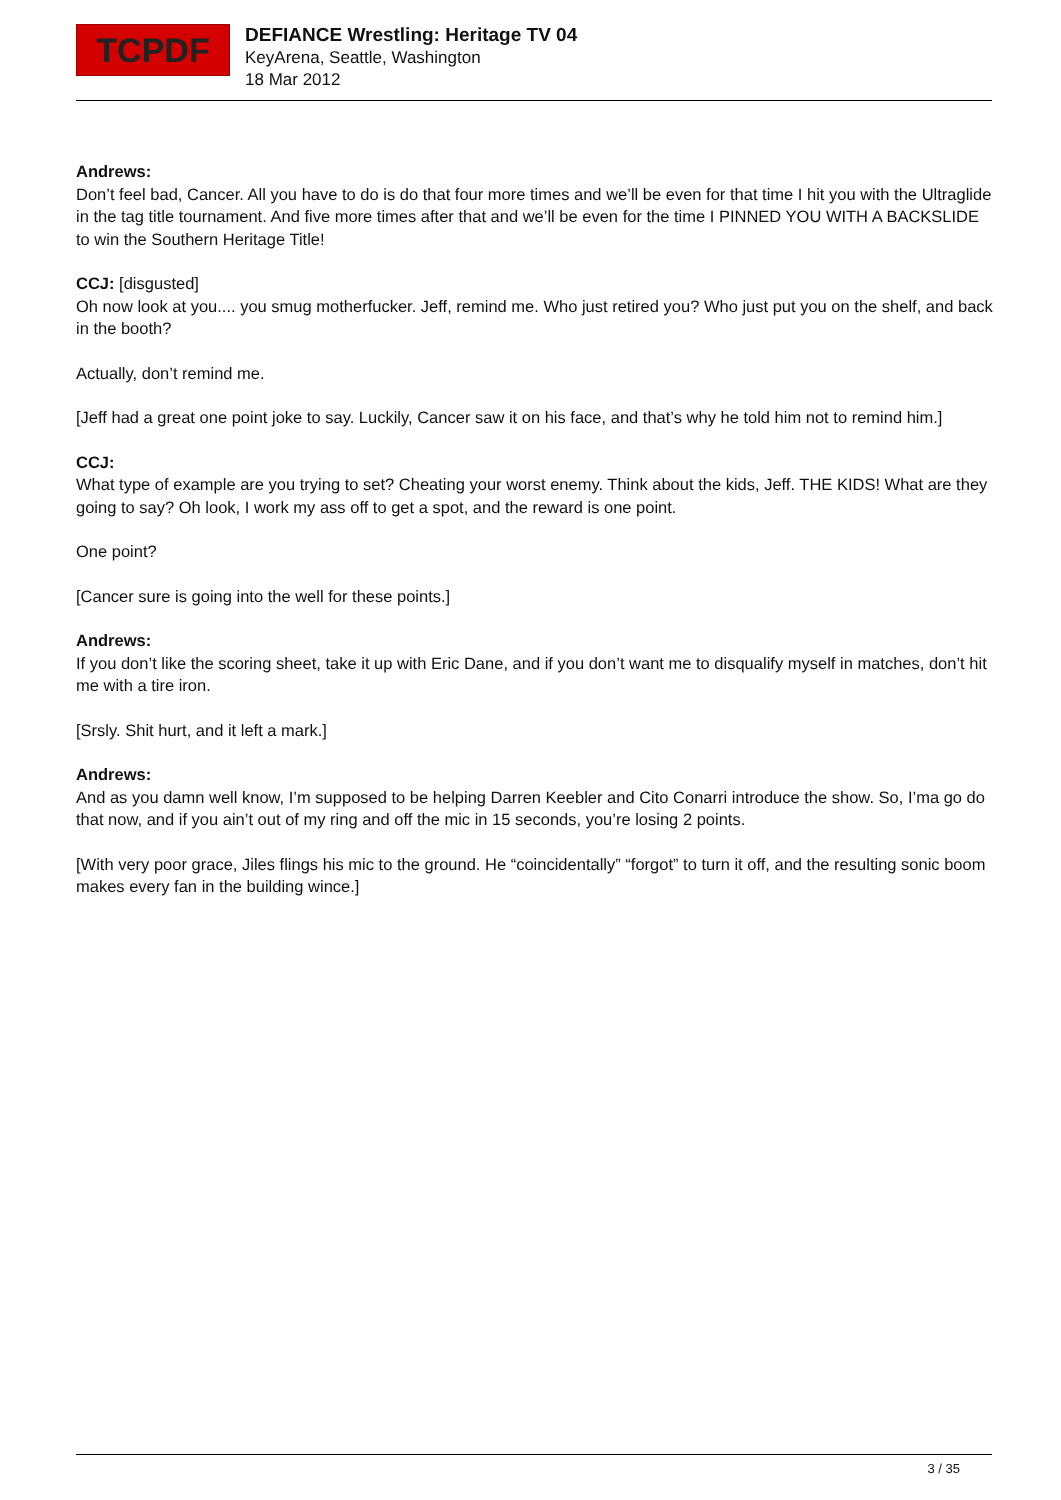TCPDF
DEFIANCE Wrestling: Heritage TV 04
KeyArena, Seattle, Washington
18 Mar 2012
Andrews:
Don’t feel bad, Cancer. All you have to do is do that four more times and we’ll be even for that time I hit you with the Ultraglide in the tag title tournament. And five more times after that and we’ll be even for the time I PINNED YOU WITH A BACKSLIDE to win the Southern Heritage Title!
CCJ: [disgusted]
Oh now look at you.... you smug motherfucker. Jeff, remind me. Who just retired you? Who just put you on the shelf, and back in the booth?
Actually, don’t remind me.
[Jeff had a great one point joke to say. Luckily, Cancer saw it on his face, and that’s why he told him not to remind him.]
CCJ:
What type of example are you trying to set? Cheating your worst enemy. Think about the kids, Jeff. THE KIDS! What are they going to say? Oh look, I work my ass off to get a spot, and the reward is one point.
One point?
[Cancer sure is going into the well for these points.]
Andrews:
If you don’t like the scoring sheet, take it up with Eric Dane, and if you don’t want me to disqualify myself in matches, don’t hit me with a tire iron.
[Srsly. Shit hurt, and it left a mark.]
Andrews:
And as you damn well know, I’m supposed to be helping Darren Keebler and Cito Conarri introduce the show. So, I’ma go do that now, and if you ain’t out of my ring and off the mic in 15 seconds, you’re losing 2 points.
[With very poor grace, Jiles flings his mic to the ground. He “coincidentally” “forgot” to turn it off, and the resulting sonic boom makes every fan in the building wince.]
3 / 35